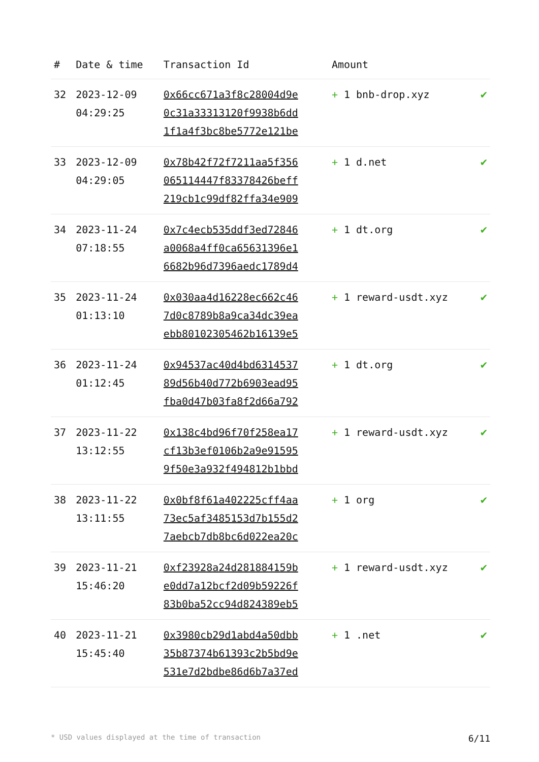| # | Date & time | Transaction Id | Amount | |
| --- | --- | --- | --- | --- |
| 32 | 2023-12-09 04:29:25 | 0x66cc671a3f8c28004d9e 0c31a33313120f9938b6dd 1f1a4f3bc8be5772e121be | + 1 bnb-drop.xyz | ✔ |
| 33 | 2023-12-09 04:29:05 | 0x78b42f72f7211aa5f356 065114447f83378426beff 219cb1c99df82ffa34e909 | + 1 d.net | ✔ |
| 34 | 2023-11-24 07:18:55 | 0x7c4ecb535ddf3ed72846 a0068a4ff0ca65631396e1 6682b96d7396aedc1789d4 | + 1 dt.org | ✔ |
| 35 | 2023-11-24 01:13:10 | 0x030aa4d16228ec662c46 7d0c8789b8a9ca34dc39ea ebb80102305462b16139e5 | + 1 reward-usdt.xyz | ✔ |
| 36 | 2023-11-24 01:12:45 | 0x94537ac40d4bd6314537 89d56b40d772b6903ead95 fba0d47b03fa8f2d66a792 | + 1 dt.org | ✔ |
| 37 | 2023-11-22 13:12:55 | 0x138c4bd96f70f258ea17 cf13b3ef0106b2a9e91595 9f50e3a932f494812b1bbd | + 1 reward-usdt.xyz | ✔ |
| 38 | 2023-11-22 13:11:55 | 0x0bf8f61a402225cff4aa 73ec5af3485153d7b155d2 7aebcb7db8bc6d022ea20c | + 1 org | ✔ |
| 39 | 2023-11-21 15:46:20 | 0xf23928a24d281884159b e0dd7a12bcf2d09b59226f 83b0ba52cc94d824389eb5 | + 1 reward-usdt.xyz | ✔ |
| 40 | 2023-11-21 15:45:40 | 0x3980cb29d1abd4a50dbb 35b87374b61393c2b5bd9e 531e7d2bdbe86d6b7a37ed | + 1 .net | ✔ |
* USD values displayed at the time of transaction 6/11